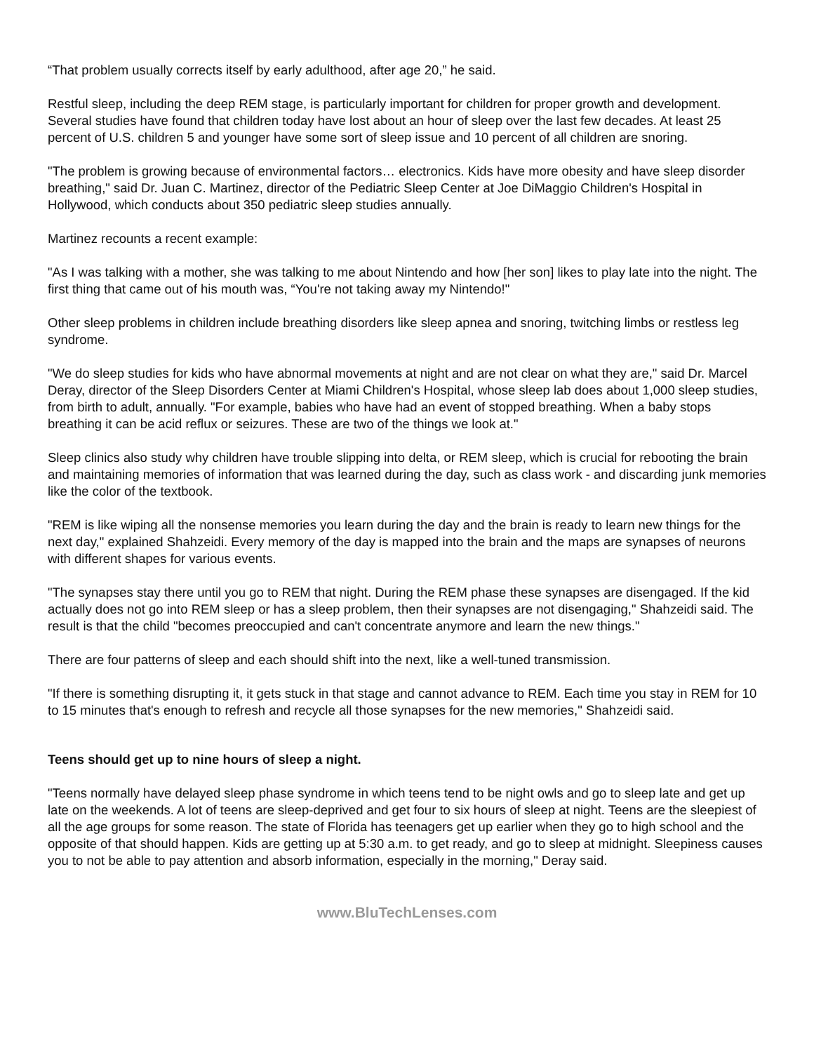“That problem usually corrects itself by early adulthood, after age 20,” he said.
Restful sleep, including the deep REM stage, is particularly important for children for proper growth and development. Several studies have found that children today have lost about an hour of sleep over the last few decades. At least 25 percent of U.S. children 5 and younger have some sort of sleep issue and 10 percent of all children are snoring.
"The problem is growing because of environmental factors… electronics. Kids have more obesity and have sleep disorder breathing," said Dr. Juan C. Martinez, director of the Pediatric Sleep Center at Joe DiMaggio Children's Hospital in Hollywood, which conducts about 350 pediatric sleep studies annually.
Martinez recounts a recent example:
"As I was talking with a mother, she was talking to me about Nintendo and how [her son] likes to play late into the night. The first thing that came out of his mouth was, “You're not taking away my Nintendo!"
Other sleep problems in children include breathing disorders like sleep apnea and snoring, twitching limbs or restless leg syndrome.
"We do sleep studies for kids who have abnormal movements at night and are not clear on what they are," said Dr. Marcel Deray, director of the Sleep Disorders Center at Miami Children's Hospital, whose sleep lab does about 1,000 sleep studies, from birth to adult, annually. "For example, babies who have had an event of stopped breathing. When a baby stops breathing it can be acid reflux or seizures. These are two of the things we look at."
Sleep clinics also study why children have trouble slipping into delta, or REM sleep, which is crucial for rebooting the brain and maintaining memories of information that was learned during the day, such as class work - and discarding junk memories like the color of the textbook.
"REM is like wiping all the nonsense memories you learn during the day and the brain is ready to learn new things for the next day," explained Shahzeidi. Every memory of the day is mapped into the brain and the maps are synapses of neurons with different shapes for various events.
"The synapses stay there until you go to REM that night. During the REM phase these synapses are disengaged. If the kid actually does not go into REM sleep or has a sleep problem, then their synapses are not disengaging," Shahzeidi said. The result is that the child "becomes preoccupied and can't concentrate anymore and learn the new things."
There are four patterns of sleep and each should shift into the next, like a well-tuned transmission.
"If there is something disrupting it, it gets stuck in that stage and cannot advance to REM. Each time you stay in REM for 10 to 15 minutes that's enough to refresh and recycle all those synapses for the new memories," Shahzeidi said.
Teens should get up to nine hours of sleep a night.
"Teens normally have delayed sleep phase syndrome in which teens tend to be night owls and go to sleep late and get up late on the weekends. A lot of teens are sleep-deprived and get four to six hours of sleep at night. Teens are the sleepiest of all the age groups for some reason. The state of Florida has teenagers get up earlier when they go to high school and the opposite of that should happen. Kids are getting up at 5:30 a.m. to get ready, and go to sleep at midnight. Sleepiness causes you to not be able to pay attention and absorb information, especially in the morning," Deray said.
www.BluTechLenses.com